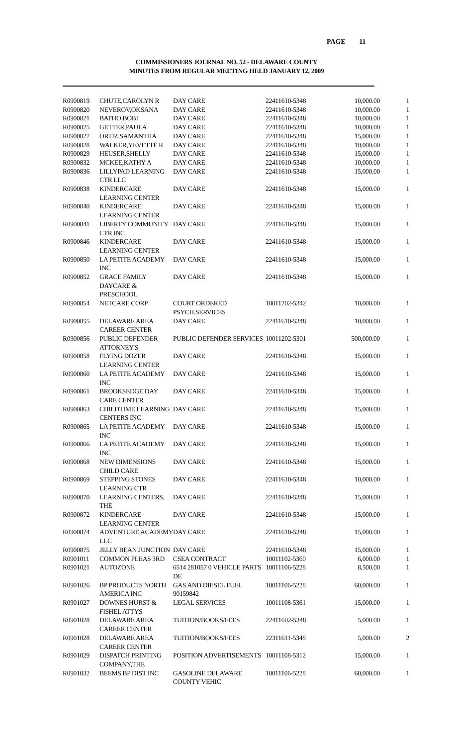PAGE 11
COMMISSIONERS JOURNAL NO. 52 - DELAWARE COUNTY
MINUTES FROM REGULAR MEETING HELD JANUARY 12, 2009
| R0900819 | CHUTE,CAROLYN R | DAY CARE | 22411610-5348 | 10,000.00 | 1 |
| R0900820 | NEVEROV,OKSANA | DAY CARE | 22411610-5348 | 10,000.00 | 1 |
| R0900821 | BATHO,BOBI | DAY CARE | 22411610-5348 | 10,000.00 | 1 |
| R0900825 | GETTER,PAULA | DAY CARE | 22411610-5348 | 10,000.00 | 1 |
| R0900827 | ORTIZ,SAMANTHA | DAY CARE | 22411610-5348 | 15,000.00 | 1 |
| R0900828 | WALKER,YEVETTE R | DAY CARE | 22411610-5348 | 10,000.00 | 1 |
| R0900829 | HEUSER,SHELLY | DAY CARE | 22411610-5348 | 15,000.00 | 1 |
| R0900832 | MCKEE,KATHY A | DAY CARE | 22411610-5348 | 10,000.00 | 1 |
| R0900836 | LILLYPAD LEARNING CTR LLC | DAY CARE | 22411610-5348 | 15,000.00 | 1 |
| R0900838 | KINDERCARE LEARNING CENTER | DAY CARE | 22411610-5348 | 15,000.00 | 1 |
| R0900840 | KINDERCARE LEARNING CENTER | DAY CARE | 22411610-5348 | 15,000.00 | 1 |
| R0900841 | LIBERTY COMMUNITY CTR INC | DAY CARE | 22411610-5348 | 15,000.00 | 1 |
| R0900846 | KINDERCARE LEARNING CENTER | DAY CARE | 22411610-5348 | 15,000.00 | 1 |
| R0900850 | LA PETITE ACADEMY INC | DAY CARE | 22411610-5348 | 15,000.00 | 1 |
| R0900852 | GRACE FAMILY DAYCARE & PRESCHOOL | DAY CARE | 22411610-5348 | 15,000.00 | 1 |
| R0900854 | NETCARE CORP | COURT ORDERED PSYCH.SERVICES | 10011202-5342 | 10,000.00 | 1 |
| R0900855 | DELAWARE AREA CAREER CENTER | DAY CARE | 22411610-5348 | 10,000.00 | 1 |
| R0900856 | PUBLIC DEFENDER ATTORNEY'S | PUBLIC DEFENDER SERVICES | 10011202-5301 | 500,000.00 | 1 |
| R0900858 | FLYING DOZER LEARNING CENTER | DAY CARE | 22411610-5348 | 15,000.00 | 1 |
| R0900860 | LA PETITE ACADEMY INC | DAY CARE | 22411610-5348 | 15,000.00 | 1 |
| R0900861 | BROOKSEDGE DAY CARE CENTER | DAY CARE | 22411610-5348 | 15,000.00 | 1 |
| R0900863 | CHILDTIME LEARNING CENTERS INC | DAY CARE | 22411610-5348 | 15,000.00 | 1 |
| R0900865 | LA PETITE ACADEMY INC | DAY CARE | 22411610-5348 | 15,000.00 | 1 |
| R0900866 | LA PETITE ACADEMY INC | DAY CARE | 22411610-5348 | 15,000.00 | 1 |
| R0900868 | NEW DIMENSIONS CHILD CARE | DAY CARE | 22411610-5348 | 15,000.00 | 1 |
| R0900869 | STEPPING STONES LEARNING CTR | DAY CARE | 22411610-5348 | 10,000.00 | 1 |
| R0900870 | LEARNING CENTERS, THE | DAY CARE | 22411610-5348 | 15,000.00 | 1 |
| R0900872 | KINDERCARE LEARNING CENTER | DAY CARE | 22411610-5348 | 15,000.00 | 1 |
| R0900874 | ADVENTURE ACADEMY LLC | DAY CARE | 22411610-5348 | 15,000.00 | 1 |
| R0900875 | JELLY BEAN JUNCTION | DAY CARE | 22411610-5348 | 15,000.00 | 1 |
| R0901011 | COMMON PLEAS 3RD | CSEA CONTRACT | 10011102-5360 | 6,000.00 | 1 |
| R0901021 | AUTOZONE | 6514 281057 0 VEHICLE PARTS DE | 10011106-5228 | 8,500.00 | 1 |
| R0901026 | BP PRODUCTS NORTH AMERICA INC | GAS AND DIESEL FUEL 90159842 | 10011106-5228 | 60,000.00 | 1 |
| R0901027 | DOWNES HURST & FISHEL ATTYS | LEGAL SERVICES | 10011108-5361 | 15,000.00 | 1 |
| R0901028 | DELAWARE AREA CAREER CENTER | TUITION/BOOKS/FEES | 22411602-5348 | 5,000.00 | 1 |
| R0901028 | DELAWARE AREA CAREER CENTER | TUITION/BOOKS/FEES | 22311611-5348 | 5,000.00 | 2 |
| R0901029 | DISPATCH PRINTING COMPANY,THE | POSITION ADVERTISEMENTS | 10011108-5312 | 15,000.00 | 1 |
| R0901032 | BEEMS BP DIST INC | GASOLINE DELAWARE COUNTY VEHIC | 10011106-5228 | 60,000.00 | 1 |